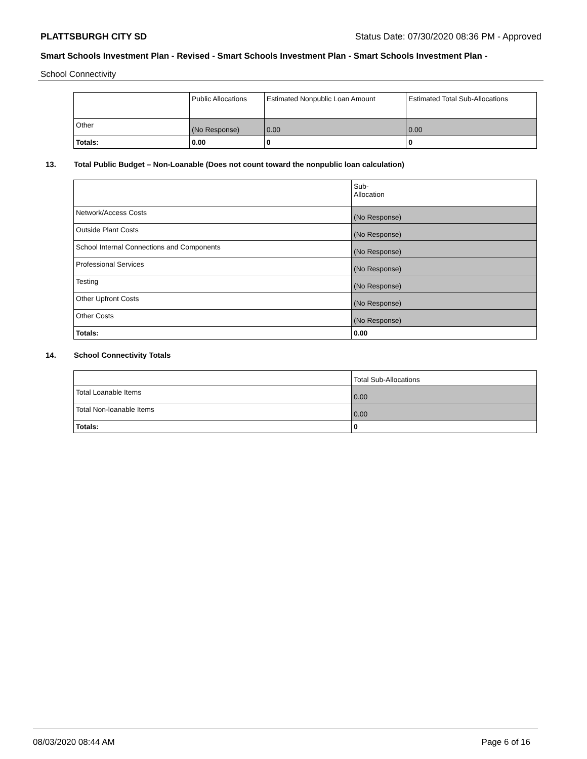PLATTSBURGH CITY SD Status Date: 07/30/2020 08:36 PM - Approved
Smart Schools Investment Plan - Revised - Smart Schools Investment Plan - Smart Schools Investment Plan -
School Connectivity
| | Public Allocations | Estimated Nonpublic Loan Amount | Estimated Total Sub-Allocations |
| Other | (No Response) | 0.00 | 0.00 |
| Totals: | 0.00 | 0 | 0 |
13. Total Public Budget – Non-Loanable (Does not count toward the nonpublic loan calculation)
| | Sub- Allocation |
| Network/Access Costs | (No Response) |
| Outside Plant Costs | (No Response) |
| School Internal Connections and Components | (No Response) |
| Professional Services | (No Response) |
| Testing | (No Response) |
| Other Upfront Costs | (No Response) |
| Other Costs | (No Response) |
| Totals: | 0.00 |
14. School Connectivity Totals
| | Total Sub-Allocations |
| Total Loanable Items | 0.00 |
| Total Non-loanable Items | 0.00 |
| Totals: | 0 |
08/03/2020 08:44 AM Page 6 of 16